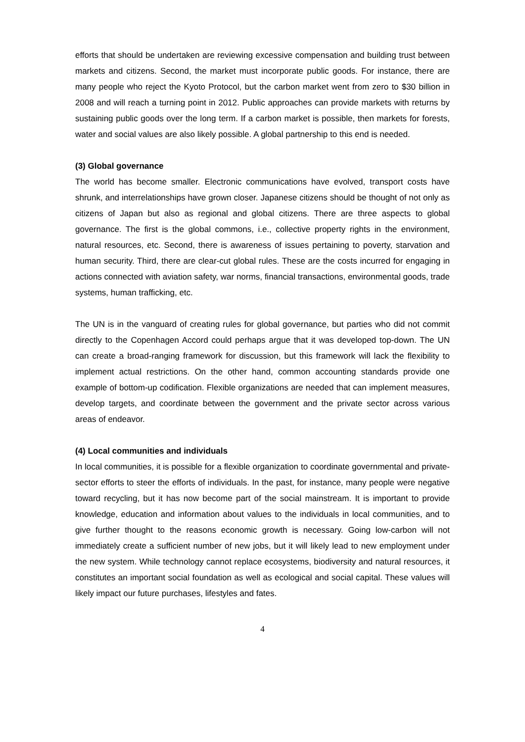efforts that should be undertaken are reviewing excessive compensation and building trust between markets and citizens. Second, the market must incorporate public goods. For instance, there are many people who reject the Kyoto Protocol, but the carbon market went from zero to $30 billion in 2008 and will reach a turning point in 2012. Public approaches can provide markets with returns by sustaining public goods over the long term. If a carbon market is possible, then markets for forests, water and social values are also likely possible. A global partnership to this end is needed.
(3) Global governance
The world has become smaller. Electronic communications have evolved, transport costs have shrunk, and interrelationships have grown closer. Japanese citizens should be thought of not only as citizens of Japan but also as regional and global citizens. There are three aspects to global governance. The first is the global commons, i.e., collective property rights in the environment, natural resources, etc. Second, there is awareness of issues pertaining to poverty, starvation and human security. Third, there are clear-cut global rules. These are the costs incurred for engaging in actions connected with aviation safety, war norms, financial transactions, environmental goods, trade systems, human trafficking, etc.
The UN is in the vanguard of creating rules for global governance, but parties who did not commit directly to the Copenhagen Accord could perhaps argue that it was developed top-down. The UN can create a broad-ranging framework for discussion, but this framework will lack the flexibility to implement actual restrictions. On the other hand, common accounting standards provide one example of bottom-up codification. Flexible organizations are needed that can implement measures, develop targets, and coordinate between the government and the private sector across various areas of endeavor.
(4) Local communities and individuals
In local communities, it is possible for a flexible organization to coordinate governmental and private-sector efforts to steer the efforts of individuals. In the past, for instance, many people were negative toward recycling, but it has now become part of the social mainstream. It is important to provide knowledge, education and information about values to the individuals in local communities, and to give further thought to the reasons economic growth is necessary. Going low-carbon will not immediately create a sufficient number of new jobs, but it will likely lead to new employment under the new system. While technology cannot replace ecosystems, biodiversity and natural resources, it constitutes an important social foundation as well as ecological and social capital. These values will likely impact our future purchases, lifestyles and fates.
4